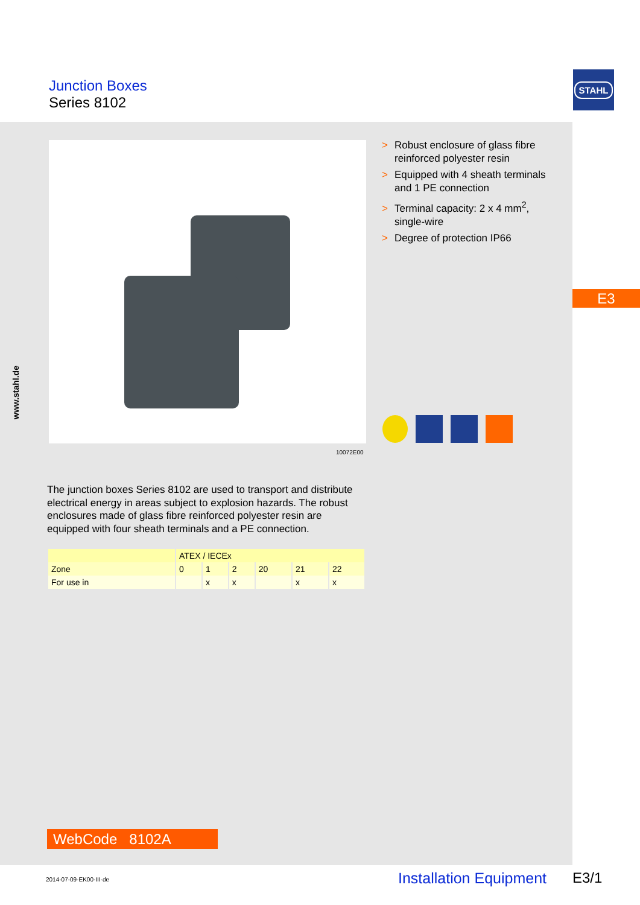Junction Boxes
Series 8102
STAHL
10072E00
> Robust enclosure of glass fibre reinforced polyester resin
> Equipped with 4 sheath terminals and 1 PE connection
> Terminal capacity: 2 x 4 mm<sup>2</sup>, single-wire
> Degree of protection IP66
E3
www.stahl.de
The junction boxes Series 8102 are used to transport and distribute electrical energy in areas subject to explosion hazards. The robust enclosures made of glass fibre reinforced polyester resin are equipped with four sheath terminals and a PE connection.
| | ATEX / IECEx | | | | | |
| --- | --- | --- | --- | --- | --- | --- |
| Zone | 0 | 1 | 2 | 20 | 21 | 22 |
| For use in | | x | x | | x | x |
WebCode 8102A
2014-07-09·EK00·III·de Installation Equipment E3/1